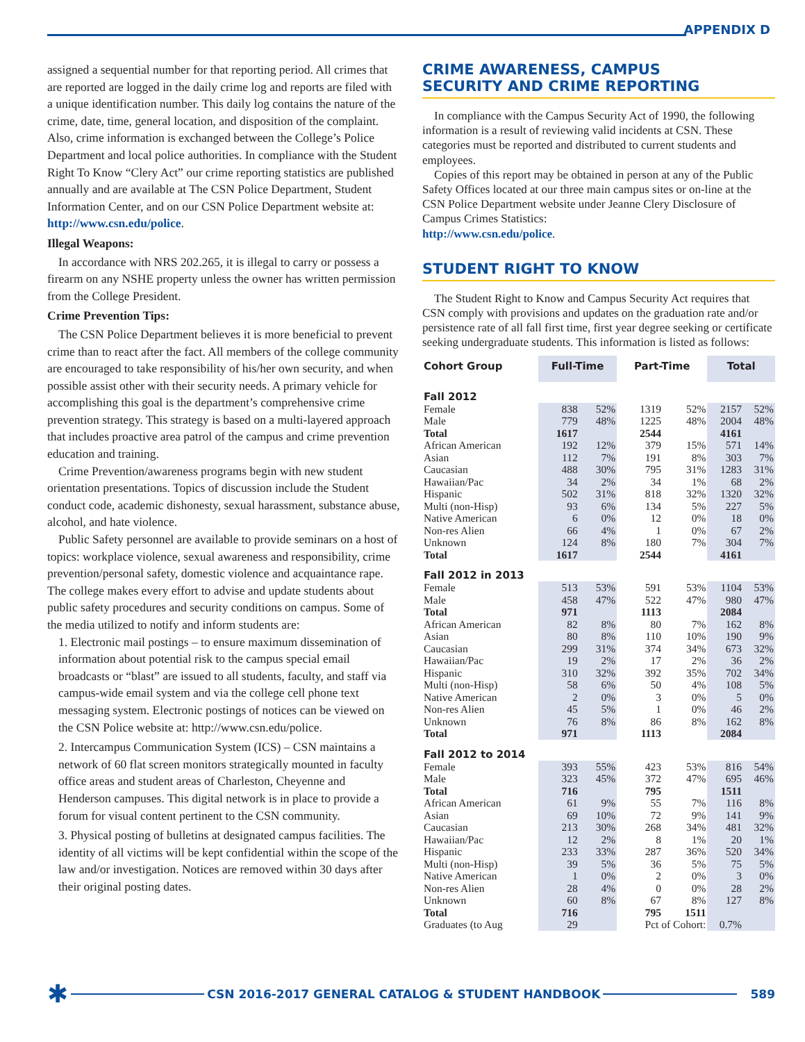APPENDIX D
assigned a sequential number for that reporting period. All crimes that are reported are logged in the daily crime log and reports are filed with a unique identification number. This daily log contains the nature of the crime, date, time, general location, and disposition of the complaint. Also, crime information is exchanged between the College’s Police Department and local police authorities. In compliance with the Student Right To Know “Clery Act” our crime reporting statistics are published annually and are available at The CSN Police Department, Student Information Center, and on our CSN Police Department website at: http://www.csn.edu/police.
Illegal Weapons:
In accordance with NRS 202.265, it is illegal to carry or possess a firearm on any NSHE property unless the owner has written permission from the College President.
Crime Prevention Tips:
The CSN Police Department believes it is more beneficial to prevent crime than to react after the fact. All members of the college community are encouraged to take responsibility of his/her own security, and when possible assist other with their security needs. A primary vehicle for accomplishing this goal is the department’s comprehensive crime prevention strategy. This strategy is based on a multi-layered approach that includes proactive area patrol of the campus and crime prevention education and training.
Crime Prevention/awareness programs begin with new student orientation presentations. Topics of discussion include the Student conduct code, academic dishonesty, sexual harassment, substance abuse, alcohol, and hate violence.
Public Safety personnel are available to provide seminars on a host of topics: workplace violence, sexual awareness and responsibility, crime prevention/personal safety, domestic violence and acquaintance rape. The college makes every effort to advise and update students about public safety procedures and security conditions on campus. Some of the media utilized to notify and inform students are:
1. Electronic mail postings – to ensure maximum dissemination of information about potential risk to the campus special email broadcasts or “blast” are issued to all students, faculty, and staff via campus-wide email system and via the college cell phone text messaging system. Electronic postings of notices can be viewed on the CSN Police website at: http://www.csn.edu/police.
2. Intercampus Communication System (ICS) – CSN maintains a network of 60 flat screen monitors strategically mounted in faculty office areas and student areas of Charleston, Cheyenne and Henderson campuses. This digital network is in place to provide a forum for visual content pertinent to the CSN community.
3. Physical posting of bulletins at designated campus facilities. The identity of all victims will be kept confidential within the scope of the law and/or investigation. Notices are removed within 30 days after their original posting dates.
CRIME AWARENESS, CAMPUS
SECURITY AND CRIME REPORTING
In compliance with the Campus Security Act of 1990, the following information is a result of reviewing valid incidents at CSN. These categories must be reported and distributed to current students and employees.
Copies of this report may be obtained in person at any of the Public Safety Offices located at our three main campus sites or on-line at the CSN Police Department website under Jeanne Clery Disclosure of Campus Crimes Statistics:
http://www.csn.edu/police.
STUDENT RIGHT TO KNOW
The Student Right to Know and Campus Security Act requires that CSN comply with provisions and updates on the graduation rate and/or persistence rate of all fall first time, first year degree seeking or certificate seeking undergraduate students. This information is listed as follows:
| Cohort Group | Full-Time | | Part-Time | | Total | |
| --- | --- | --- | --- | --- | --- | --- |
| Fall 2012 | | | | | | |
| Female | 838 | 52% | 1319 | 52% | 2157 | 52% |
| Male | 779 | 48% | 1225 | 48% | 2004 | 48% |
| Total | 1617 | | 2544 | | 4161 | |
| African American | 192 | 12% | 379 | 15% | 571 | 14% |
| Asian | 112 | 7% | 191 | 8% | 303 | 7% |
| Caucasian | 488 | 30% | 795 | 31% | 1283 | 31% |
| Hawaiian/Pac | 34 | 2% | 34 | 1% | 68 | 2% |
| Hispanic | 502 | 31% | 818 | 32% | 1320 | 32% |
| Multi (non-Hisp) | 93 | 6% | 134 | 5% | 227 | 5% |
| Native American | 6 | 0% | 12 | 0% | 18 | 0% |
| Non-res Alien | 66 | 4% | 1 | 0% | 67 | 2% |
| Unknown | 124 | 8% | 180 | 7% | 304 | 7% |
| Total | 1617 | | 2544 | | 4161 | |
| Fall 2012 in 2013 | | | | | | |
| Female | 513 | 53% | 591 | 53% | 1104 | 53% |
| Male | 458 | 47% | 522 | 47% | 980 | 47% |
| Total | 971 | | 1113 | | 2084 | |
| African American | 82 | 8% | 80 | 7% | 162 | 8% |
| Asian | 80 | 8% | 110 | 10% | 190 | 9% |
| Caucasian | 299 | 31% | 374 | 34% | 673 | 32% |
| Hawaiian/Pac | 19 | 2% | 17 | 2% | 36 | 2% |
| Hispanic | 310 | 32% | 392 | 35% | 702 | 34% |
| Multi (non-Hisp) | 58 | 6% | 50 | 4% | 108 | 5% |
| Native American | 2 | 0% | 3 | 0% | 5 | 0% |
| Non-res Alien | 45 | 5% | 1 | 0% | 46 | 2% |
| Unknown | 76 | 8% | 86 | 8% | 162 | 8% |
| Total | 971 | | 1113 | | 2084 | |
| Fall 2012 to 2014 | | | | | | |
| Female | 393 | 55% | 423 | 53% | 816 | 54% |
| Male | 323 | 45% | 372 | 47% | 695 | 46% |
| Total | 716 | | 795 | | 1511 | |
| African American | 61 | 9% | 55 | 7% | 116 | 8% |
| Asian | 69 | 10% | 72 | 9% | 141 | 9% |
| Caucasian | 213 | 30% | 268 | 34% | 481 | 32% |
| Hawaiian/Pac | 12 | 2% | 8 | 1% | 20 | 1% |
| Hispanic | 233 | 33% | 287 | 36% | 520 | 34% |
| Multi (non-Hisp) | 39 | 5% | 36 | 5% | 75 | 5% |
| Native American | 1 | 0% | 2 | 0% | 3 | 0% |
| Non-res Alien | 28 | 4% | 0 | 0% | 28 | 2% |
| Unknown | 60 | 8% | 67 | 8% | 127 | 8% |
| Total | 716 | | 795 | 1511 | | |
| Graduates (to Aug | 29 | | Pct of Cohort: | | 0.7% | |
✱ CSN 2016-2017 GENERAL CATALOG & STUDENT HANDBOOK 589